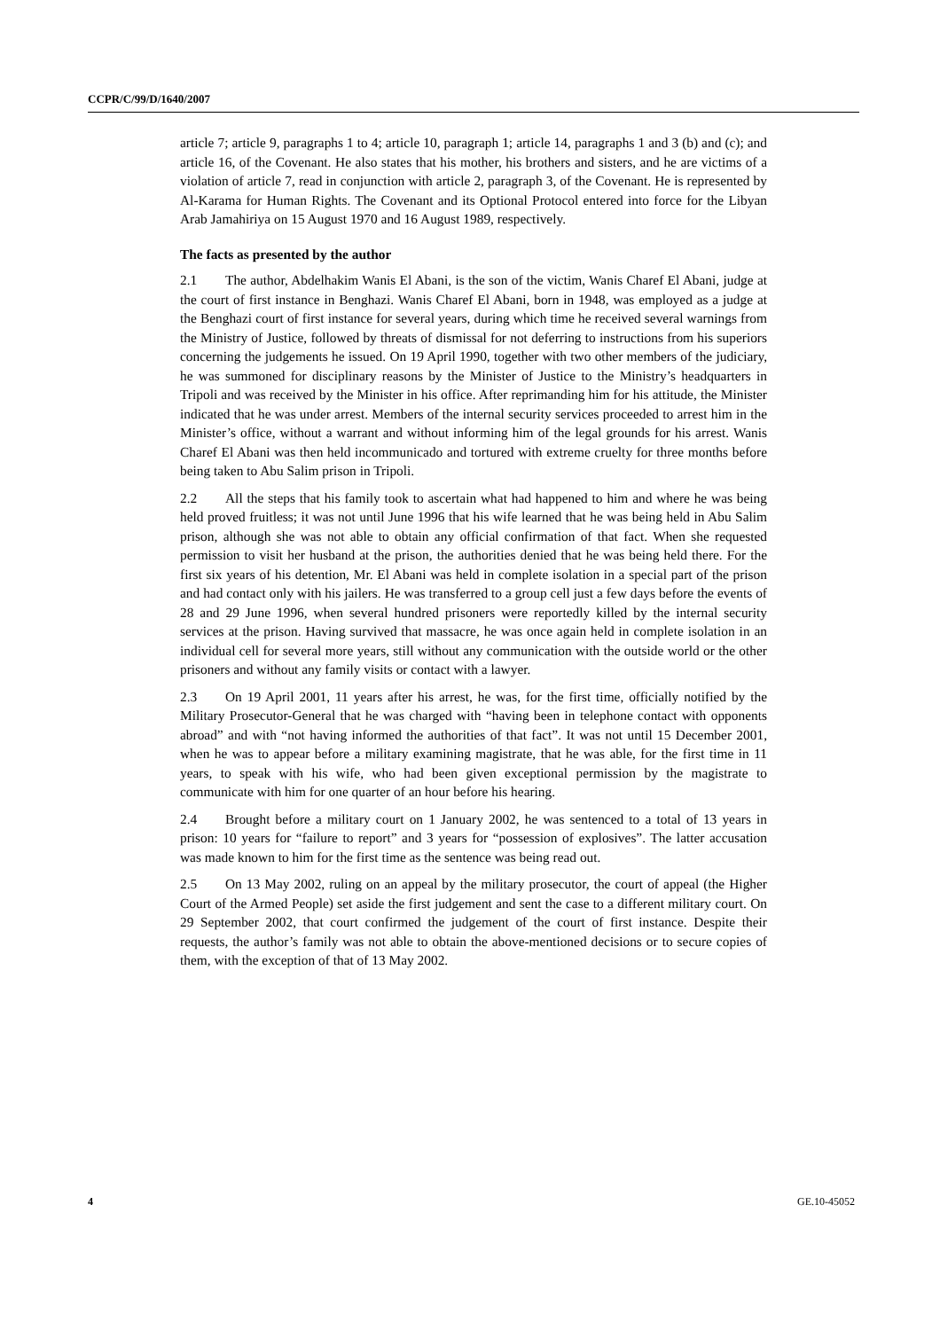CCPR/C/99/D/1640/2007
article 7; article 9, paragraphs 1 to 4; article 10, paragraph 1; article 14, paragraphs 1 and 3 (b) and (c); and article 16, of the Covenant. He also states that his mother, his brothers and sisters, and he are victims of a violation of article 7, read in conjunction with article 2, paragraph 3, of the Covenant. He is represented by Al-Karama for Human Rights. The Covenant and its Optional Protocol entered into force for the Libyan Arab Jamahiriya on 15 August 1970 and 16 August 1989, respectively.
The facts as presented by the author
2.1 The author, Abdelhakim Wanis El Abani, is the son of the victim, Wanis Charef El Abani, judge at the court of first instance in Benghazi. Wanis Charef El Abani, born in 1948, was employed as a judge at the Benghazi court of first instance for several years, during which time he received several warnings from the Ministry of Justice, followed by threats of dismissal for not deferring to instructions from his superiors concerning the judgements he issued. On 19 April 1990, together with two other members of the judiciary, he was summoned for disciplinary reasons by the Minister of Justice to the Ministry’s headquarters in Tripoli and was received by the Minister in his office. After reprimanding him for his attitude, the Minister indicated that he was under arrest. Members of the internal security services proceeded to arrest him in the Minister’s office, without a warrant and without informing him of the legal grounds for his arrest. Wanis Charef El Abani was then held incommunicado and tortured with extreme cruelty for three months before being taken to Abu Salim prison in Tripoli.
2.2 All the steps that his family took to ascertain what had happened to him and where he was being held proved fruitless; it was not until June 1996 that his wife learned that he was being held in Abu Salim prison, although she was not able to obtain any official confirmation of that fact. When she requested permission to visit her husband at the prison, the authorities denied that he was being held there. For the first six years of his detention, Mr. El Abani was held in complete isolation in a special part of the prison and had contact only with his jailers. He was transferred to a group cell just a few days before the events of 28 and 29 June 1996, when several hundred prisoners were reportedly killed by the internal security services at the prison. Having survived that massacre, he was once again held in complete isolation in an individual cell for several more years, still without any communication with the outside world or the other prisoners and without any family visits or contact with a lawyer.
2.3 On 19 April 2001, 11 years after his arrest, he was, for the first time, officially notified by the Military Prosecutor-General that he was charged with “having been in telephone contact with opponents abroad” and with “not having informed the authorities of that fact”. It was not until 15 December 2001, when he was to appear before a military examining magistrate, that he was able, for the first time in 11 years, to speak with his wife, who had been given exceptional permission by the magistrate to communicate with him for one quarter of an hour before his hearing.
2.4 Brought before a military court on 1 January 2002, he was sentenced to a total of 13 years in prison: 10 years for “failure to report” and 3 years for “possession of explosives”. The latter accusation was made known to him for the first time as the sentence was being read out.
2.5 On 13 May 2002, ruling on an appeal by the military prosecutor, the court of appeal (the Higher Court of the Armed People) set aside the first judgement and sent the case to a different military court. On 29 September 2002, that court confirmed the judgement of the court of first instance. Despite their requests, the author’s family was not able to obtain the above-mentioned decisions or to secure copies of them, with the exception of that of 13 May 2002.
4 GE.10-45052